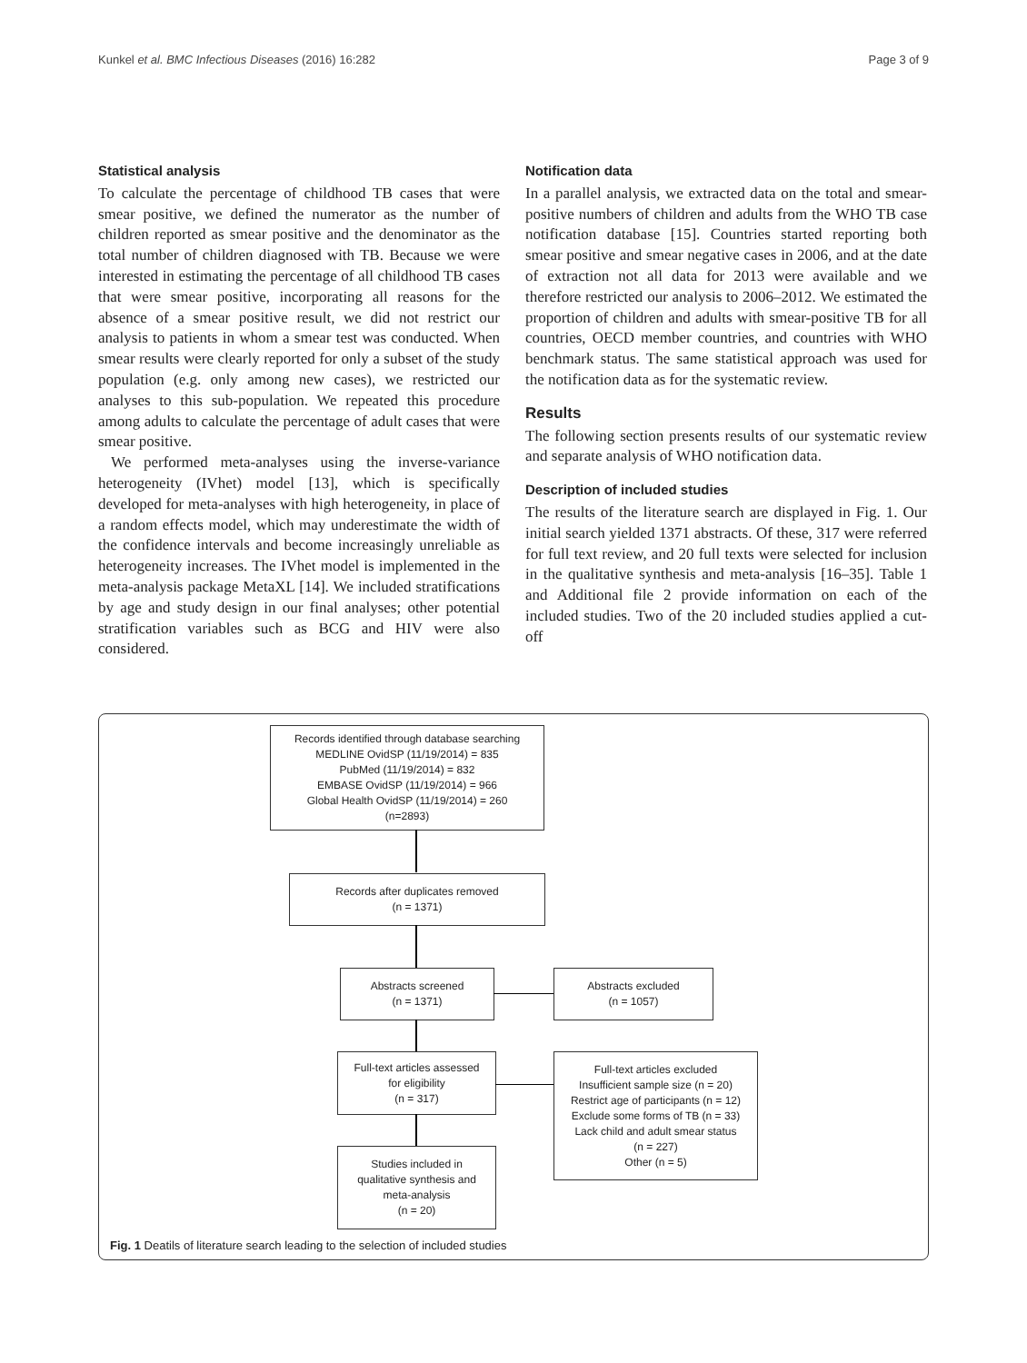Kunkel et al. BMC Infectious Diseases (2016) 16:282 Page 3 of 9
Statistical analysis
To calculate the percentage of childhood TB cases that were smear positive, we defined the numerator as the number of children reported as smear positive and the denominator as the total number of children diagnosed with TB. Because we were interested in estimating the percentage of all childhood TB cases that were smear positive, incorporating all reasons for the absence of a smear positive result, we did not restrict our analysis to patients in whom a smear test was conducted. When smear results were clearly reported for only a subset of the study population (e.g. only among new cases), we restricted our analyses to this sub-population. We repeated this procedure among adults to calculate the percentage of adult cases that were smear positive.
We performed meta-analyses using the inverse-variance heterogeneity (IVhet) model [13], which is specifically developed for meta-analyses with high heterogeneity, in place of a random effects model, which may underestimate the width of the confidence intervals and become increasingly unreliable as heterogeneity increases. The IVhet model is implemented in the meta-analysis package MetaXL [14]. We included stratifications by age and study design in our final analyses; other potential stratification variables such as BCG and HIV were also considered.
Notification data
In a parallel analysis, we extracted data on the total and smear-positive numbers of children and adults from the WHO TB case notification database [15]. Countries started reporting both smear positive and smear negative cases in 2006, and at the date of extraction not all data for 2013 were available and we therefore restricted our analysis to 2006–2012. We estimated the proportion of children and adults with smear-positive TB for all countries, OECD member countries, and countries with WHO benchmark status. The same statistical approach was used for the notification data as for the systematic review.
Results
The following section presents results of our systematic review and separate analysis of WHO notification data.
Description of included studies
The results of the literature search are displayed in Fig. 1. Our initial search yielded 1371 abstracts. Of these, 317 were referred for full text review, and 20 full texts were selected for inclusion in the qualitative synthesis and meta-analysis [16–35]. Table 1 and Additional file 2 provide information on each of the included studies. Two of the 20 included studies applied a cut-off
Records identified through database searching
MEDLINE OvidSP (11/19/2014) = 835
PubMed (11/19/2014) = 832
EMBASE OvidSP (11/19/2014) = 966
Global Health OvidSP (11/19/2014) = 260
(n=2893)
Records after duplicates removed
(n = 1371)
Abstracts screened
(n = 1371)
Abstracts excluded
(n = 1057)
Full-text articles assessed
for eligibility
(n = 317)
Full-text articles excluded
Insufficient sample size (n = 20)
Restrict age of participants (n = 12)
Exclude some forms of TB (n = 33)
Lack child and adult smear status
(n = 227)
Other (n = 5)
Studies included in
qualitative synthesis and
meta-analysis
(n = 20)
Fig. 1 Deatils of literature search leading to the selection of included studies